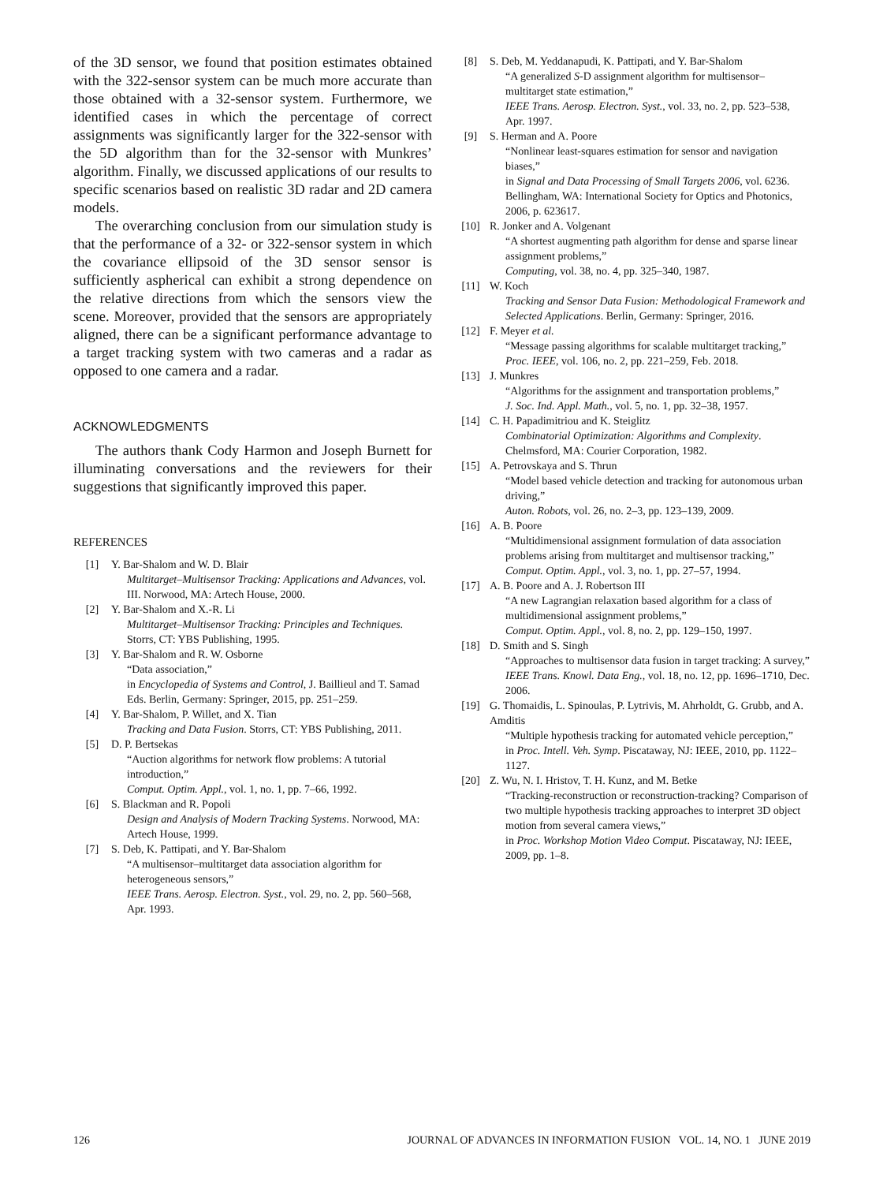of the 3D sensor, we found that position estimates obtained with the 322-sensor system can be much more accurate than those obtained with a 32-sensor system. Furthermore, we identified cases in which the percentage of correct assignments was significantly larger for the 322-sensor with the 5D algorithm than for the 32-sensor with Munkres’ algorithm. Finally, we discussed applications of our results to specific scenarios based on realistic 3D radar and 2D camera models.
The overarching conclusion from our simulation study is that the performance of a 32- or 322-sensor system in which the covariance ellipsoid of the 3D sensor sensor is sufficiently aspherical can exhibit a strong dependence on the relative directions from which the sensors view the scene. Moreover, provided that the sensors are appropriately aligned, there can be a significant performance advantage to a target tracking system with two cameras and a radar as opposed to one camera and a radar.
ACKNOWLEDGMENTS
The authors thank Cody Harmon and Joseph Burnett for illuminating conversations and the reviewers for their suggestions that significantly improved this paper.
REFERENCES
[1] Y. Bar-Shalom and W. D. Blair
Multitarget–Multisensor Tracking: Applications and Advances, vol. III. Norwood, MA: Artech House, 2000.
[2] Y. Bar-Shalom and X.-R. Li
Multitarget–Multisensor Tracking: Principles and Techniques. Storrs, CT: YBS Publishing, 1995.
[3] Y. Bar-Shalom and R. W. Osborne
“Data association,”
in Encyclopedia of Systems and Control, J. Baillieul and T. Samad
Eds. Berlin, Germany: Springer, 2015, pp. 251–259.
[4] Y. Bar-Shalom, P. Willet, and X. Tian
Tracking and Data Fusion. Storrs, CT: YBS Publishing, 2011.
[5] D. P. Bertsekas
“Auction algorithms for network flow problems: A tutorial introduction,”
Comput. Optim. Appl., vol. 1, no. 1, pp. 7–66, 1992.
[6] S. Blackman and R. Popoli
Design and Analysis of Modern Tracking Systems. Norwood, MA: Artech House, 1999.
[7] S. Deb, K. Pattipati, and Y. Bar-Shalom
“A multisensor–multitarget data association algorithm for heterogeneous sensors,”
IEEE Trans. Aerosp. Electron. Syst., vol. 29, no. 2, pp. 560–568, Apr. 1993.
[8] S. Deb, M. Yeddanapudi, K. Pattipati, and Y. Bar-Shalom
“A generalized S-D assignment algorithm for multisensor–multitarget state estimation,”
IEEE Trans. Aerosp. Electron. Syst., vol. 33, no. 2, pp. 523–538, Apr. 1997.
[9] S. Herman and A. Poore
“Nonlinear least-squares estimation for sensor and navigation biases,”
in Signal and Data Processing of Small Targets 2006, vol. 6236. Bellingham, WA: International Society for Optics and Photonics, 2006, p. 623617.
[10] R. Jonker and A. Volgenant
“A shortest augmenting path algorithm for dense and sparse linear assignment problems,”
Computing, vol. 38, no. 4, pp. 325–340, 1987.
[11] W. Koch
Tracking and Sensor Data Fusion: Methodological Framework and Selected Applications. Berlin, Germany: Springer, 2016.
[12] F. Meyer et al.
“Message passing algorithms for scalable multitarget tracking,”
Proc. IEEE, vol. 106, no. 2, pp. 221–259, Feb. 2018.
[13] J. Munkres
“Algorithms for the assignment and transportation problems,”
J. Soc. Ind. Appl. Math., vol. 5, no. 1, pp. 32–38, 1957.
[14] C. H. Papadimitriou and K. Steiglitz
Combinatorial Optimization: Algorithms and Complexity. Chelmsford, MA: Courier Corporation, 1982.
[15] A. Petrovskaya and S. Thrun
“Model based vehicle detection and tracking for autonomous urban driving,”
Auton. Robots, vol. 26, no. 2–3, pp. 123–139, 2009.
[16] A. B. Poore
“Multidimensional assignment formulation of data association problems arising from multitarget and multisensor tracking,”
Comput. Optim. Appl., vol. 3, no. 1, pp. 27–57, 1994.
[17] A. B. Poore and A. J. Robertson III
“A new Lagrangian relaxation based algorithm for a class of multidimensional assignment problems,”
Comput. Optim. Appl., vol. 8, no. 2, pp. 129–150, 1997.
[18] D. Smith and S. Singh
“Approaches to multisensor data fusion in target tracking: A survey,”
IEEE Trans. Knowl. Data Eng., vol. 18, no. 12, pp. 1696–1710, Dec. 2006.
[19] G. Thomaidis, L. Spinoulas, P. Lytrivis, M. Ahrholdt, G. Grubb, and A. Amditis
“Multiple hypothesis tracking for automated vehicle perception,”
in Proc. Intell. Veh. Symp. Piscataway, NJ: IEEE, 2010, pp. 1122–1127.
[20] Z. Wu, N. I. Hristov, T. H. Kunz, and M. Betke
“Tracking-reconstruction or reconstruction-tracking? Comparison of two multiple hypothesis tracking approaches to interpret 3D object motion from several camera views,”
in Proc. Workshop Motion Video Comput. Piscataway, NJ: IEEE, 2009, pp. 1–8.
126 JOURNAL OF ADVANCES IN INFORMATION FUSION VOL. 14, NO. 1 JUNE 2019